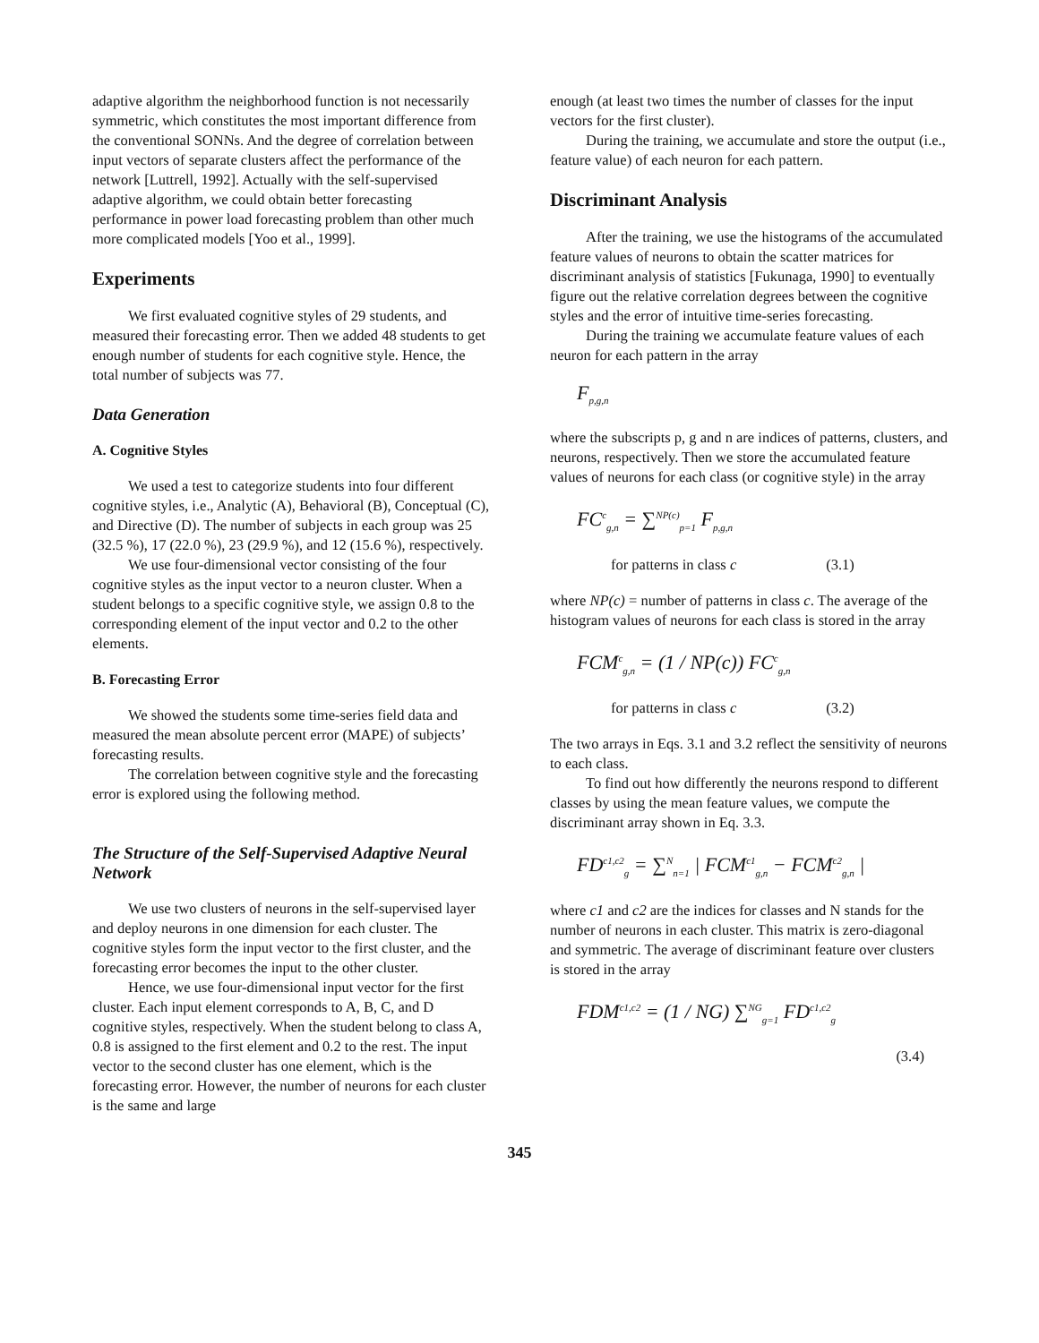adaptive algorithm the neighborhood function is not necessarily symmetric, which constitutes the most important difference from the conventional SONNs. And the degree of correlation between input vectors of separate clusters affect the performance of the network [Luttrell, 1992]. Actually with the self-supervised adaptive algorithm, we could obtain better forecasting performance in power load forecasting problem than other much more complicated models [Yoo et al., 1999].
Experiments
We first evaluated cognitive styles of 29 students, and measured their forecasting error. Then we added 48 students to get enough number of students for each cognitive style. Hence, the total number of subjects was 77.
Data Generation
A. Cognitive Styles
We used a test to categorize students into four different cognitive styles, i.e., Analytic (A), Behavioral (B), Conceptual (C), and Directive (D). The number of subjects in each group was 25 (32.5 %), 17 (22.0 %), 23 (29.9 %), and 12 (15.6 %), respectively.
We use four-dimensional vector consisting of the four cognitive styles as the input vector to a neuron cluster. When a student belongs to a specific cognitive style, we assign 0.8 to the corresponding element of the input vector and 0.2 to the other elements.
B. Forecasting Error
We showed the students some time-series field data and measured the mean absolute percent error (MAPE) of subjects’ forecasting results.
The correlation between cognitive style and the forecasting error is explored using the following method.
The Structure of the Self-Supervised Adaptive Neural Network
We use two clusters of neurons in the self-supervised layer and deploy neurons in one dimension for each cluster. The cognitive styles form the input vector to the first cluster, and the forecasting error becomes the input to the other cluster.
Hence, we use four-dimensional input vector for the first cluster. Each input element corresponds to A, B, C, and D cognitive styles, respectively. When the student belong to class A, 0.8 is assigned to the first element and 0.2 to the rest. The input vector to the second cluster has one element, which is the forecasting error. However, the number of neurons for each cluster is the same and large
enough (at least two times the number of classes for the input vectors for the first cluster).
During the training, we accumulate and store the output (i.e., feature value) of each neuron for each pattern.
Discriminant Analysis
After the training, we use the histograms of the accumulated feature values of neurons to obtain the scatter matrices for discriminant analysis of statistics [Fukunaga, 1990] to eventually figure out the relative correlation degrees between the cognitive styles and the error of intuitive time-series forecasting.
During the training we accumulate feature values of each neuron for each pattern in the array
F<sub>p,g,n</sub>
where the subscripts p, g and n are indices of patterns, clusters, and neurons, respectively. Then we store the accumulated feature values of neurons for each class (or cognitive style) in the array
FC<sup>c</sup><sub>g,n</sub> = ∑<sup>NP(c)</sup><sub>p=1</sub> F<sub>p,g,n</sub>
for patterns in class c (3.1)
where NP(c) = number of patterns in class c. The average of the histogram values of neurons for each class is stored in the array
FCM<sup>c</sup><sub>g,n</sub> = (1 / NP(c)) FC<sup>c</sup><sub>g,n</sub>
for patterns in class c (3.2)
The two arrays in Eqs. 3.1 and 3.2 reflect the sensitivity of neurons to each class.
To find out how differently the neurons respond to different classes by using the mean feature values, we compute the discriminant array shown in Eq. 3.3.
FD<sup>c1,c2</sup><sub>g</sub> = ∑<sup>N</sup><sub>n=1</sub> | FCM<sup>c1</sup><sub>g,n</sub> − FCM<sup>c2</sup><sub>g,n</sub> |
where c1 and c2 are the indices for classes and N stands for the number of neurons in each cluster. This matrix is zero-diagonal and symmetric. The average of discriminant feature over clusters is stored in the array
FDM<sup>c1,c2</sup> = (1 / NG) ∑<sup>NG</sup><sub>g=1</sub> FD<sup>c1,c2</sup><sub>g</sub>
(3.4)
345